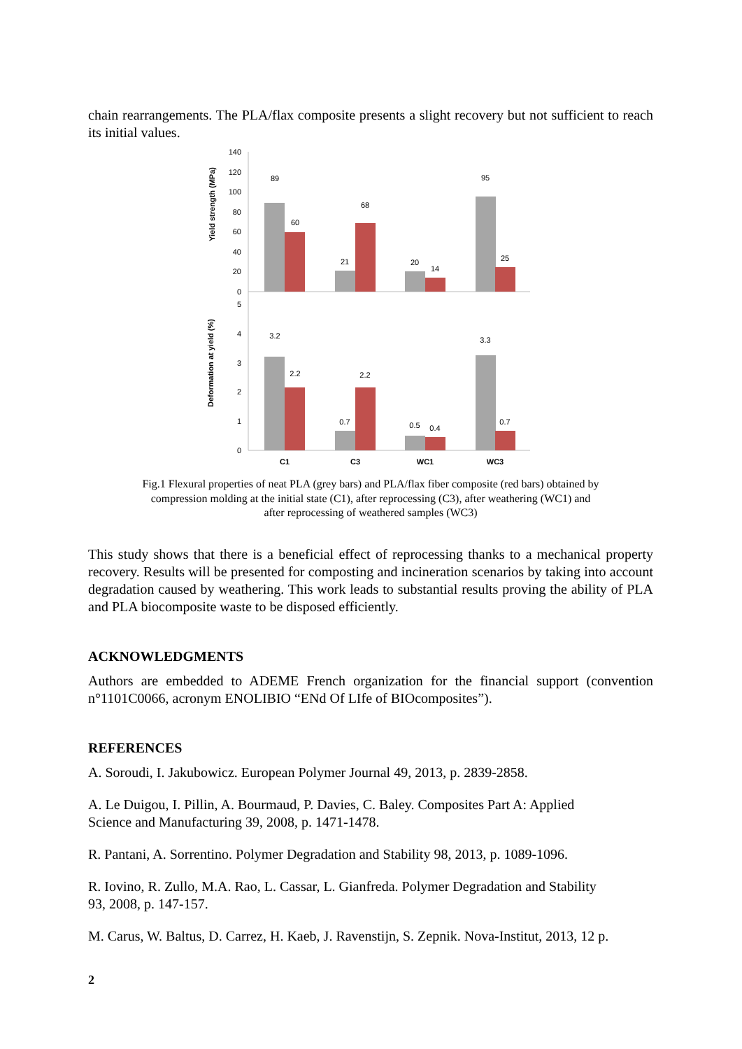chain rearrangements. The PLA/flax composite presents a slight recovery but not sufficient to reach its initial values.
Yield strength (MPa)
Deformation at yield (%)
140
120
100
80
60
40
20
0
5
4
3
2
1
0
89
60
21
68
20
14
95
25
3.2
2.2
0.7
2.2
0.5
0.4
3.3
0.7
C1
C3
WC1
WC3
Fig.1 Flexural properties of neat PLA (grey bars) and PLA/flax fiber composite (red bars) obtained by compression molding at the initial state (C1), after reprocessing (C3), after weathering (WC1) and after reprocessing of weathered samples (WC3)
This study shows that there is a beneficial effect of reprocessing thanks to a mechanical property recovery. Results will be presented for composting and incineration scenarios by taking into account degradation caused by weathering. This work leads to substantial results proving the ability of PLA and PLA biocomposite waste to be disposed efficiently.
ACKNOWLEDGMENTS
Authors are embedded to ADEME French organization for the financial support (convention n°1101C0066, acronym ENOLIBIO “ENd Of LIfe of BIOcomposites”).
REFERENCES
A. Soroudi, I. Jakubowicz. European Polymer Journal 49, 2013, p. 2839-2858.
A. Le Duigou, I. Pillin, A. Bourmaud, P. Davies, C. Baley. Composites Part A: Applied
Science and Manufacturing 39, 2008, p. 1471-1478.
R. Pantani, A. Sorrentino. Polymer Degradation and Stability 98, 2013, p. 1089-1096.
R. Iovino, R. Zullo, M.A. Rao, L. Cassar, L. Gianfreda. Polymer Degradation and Stability
93, 2008, p. 147-157.
M. Carus, W. Baltus, D. Carrez, H. Kaeb, J. Ravenstijn, S. Zepnik. Nova-Institut, 2013, 12 p.
2